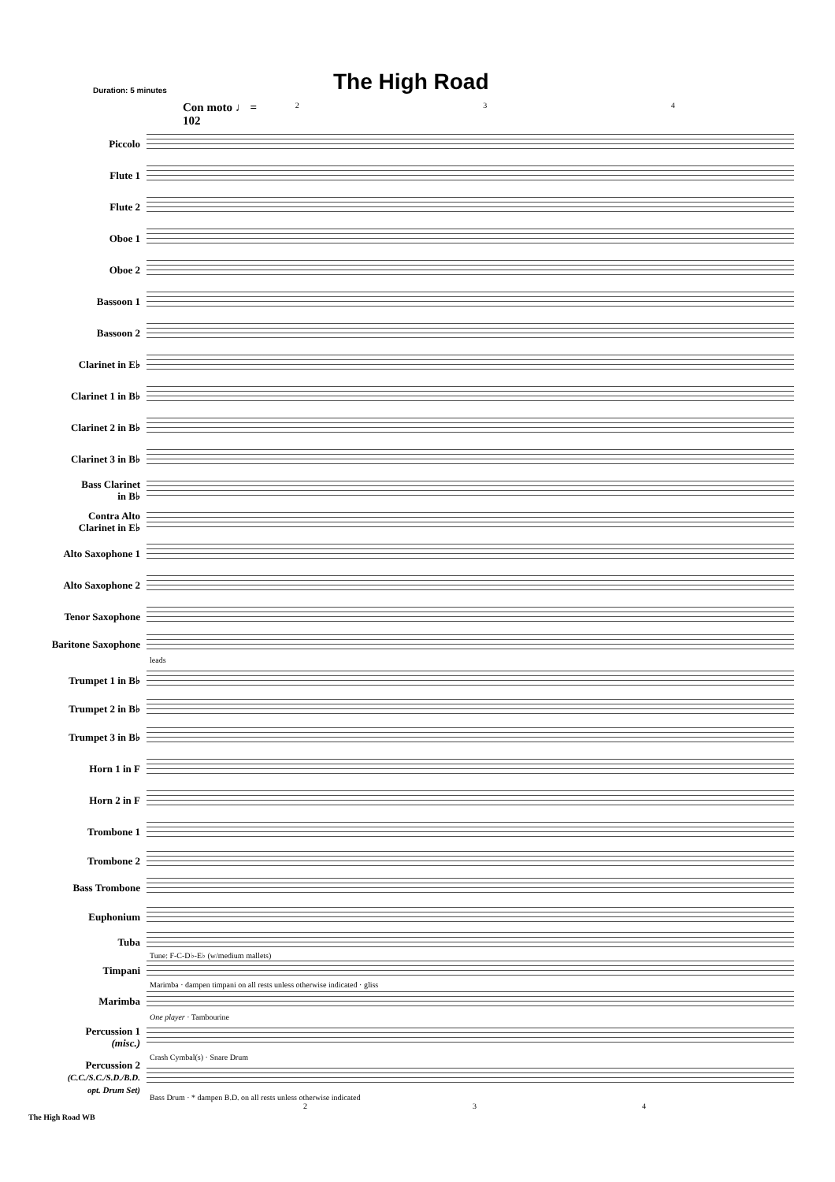Duration: 5 minutes
The High Road
Con moto ♩ = 102 2 3 4
Piccolo
Flute 1
Flute 2
Oboe 1
Oboe 2
Bassoon 1
Bassoon 2
Clarinet in E♭
Clarinet 1 in B♭
Clarinet 2 in B♭
Clarinet 3 in B♭
Bass Clarinet
in B♭
Contra Alto
Clarinet in E♭
Alto Saxophone 1
Alto Saxophone 2
Tenor Saxophone
Baritone Saxophone
leads
Trumpet 1 in B♭
Trumpet 2 in B♭
Trumpet 3 in B♭
Horn 1 in F
Horn 2 in F
Trombone 1
Trombone 2
Bass Trombone
Euphonium
Tuba
Tune: F-C-D♭-E♭ (w/medium mallets)
Timpani
Marimba · dampen timpani on all rests unless otherwise indicated · gliss
Marimba
One player · Tambourine
Percussion 1
(misc.)
Crash Cymbal(s) · Snare Drum
Percussion 2
(C.C./S.C./S.D./B.D.
opt. Drum Set)
Bass Drum · * dampen B.D. on all rests unless otherwise indicated
2 3 4
The High Road WB